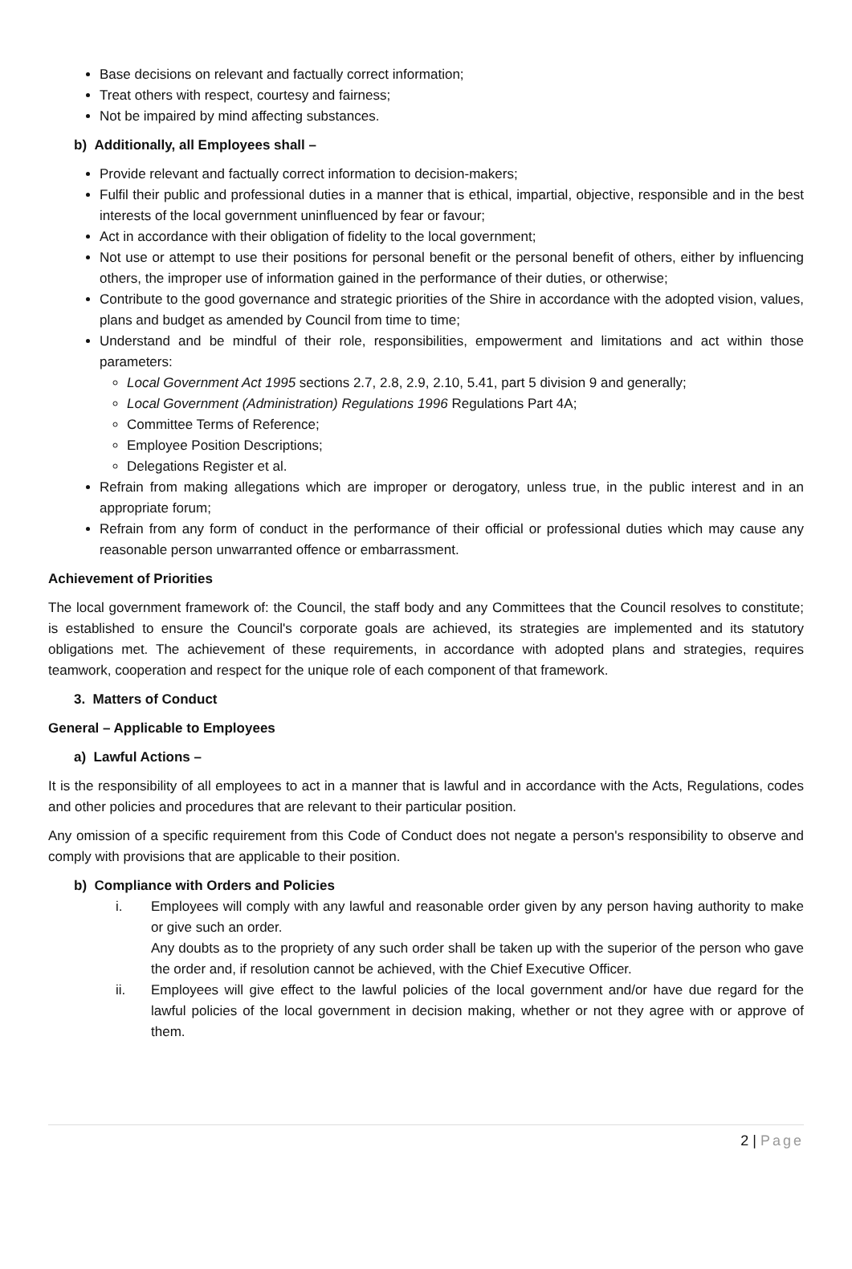Base decisions on relevant and factually correct information;
Treat others with respect, courtesy and fairness;
Not be impaired by mind affecting substances.
b) Additionally, all Employees shall –
Provide relevant and factually correct information to decision-makers;
Fulfil their public and professional duties in a manner that is ethical, impartial, objective, responsible and in the best interests of the local government uninfluenced by fear or favour;
Act in accordance with their obligation of fidelity to the local government;
Not use or attempt to use their positions for personal benefit or the personal benefit of others, either by influencing others, the improper use of information gained in the performance of their duties, or otherwise;
Contribute to the good governance and strategic priorities of the Shire in accordance with the adopted vision, values, plans and budget as amended by Council from time to time;
Understand and be mindful of their role, responsibilities, empowerment and limitations and act within those parameters:
Local Government Act 1995 sections 2.7, 2.8, 2.9, 2.10, 5.41, part 5 division 9 and generally;
Local Government (Administration) Regulations 1996 Regulations Part 4A;
Committee Terms of Reference;
Employee Position Descriptions;
Delegations Register et al.
Refrain from making allegations which are improper or derogatory, unless true, in the public interest and in an appropriate forum;
Refrain from any form of conduct in the performance of their official or professional duties which may cause any reasonable person unwarranted offence or embarrassment.
Achievement of Priorities
The local government framework of: the Council, the staff body and any Committees that the Council resolves to constitute; is established to ensure the Council's corporate goals are achieved, its strategies are implemented and its statutory obligations met. The achievement of these requirements, in accordance with adopted plans and strategies, requires teamwork, cooperation and respect for the unique role of each component of that framework.
3. Matters of Conduct
General – Applicable to Employees
a) Lawful Actions –
It is the responsibility of all employees to act in a manner that is lawful and in accordance with the Acts, Regulations, codes and other policies and procedures that are relevant to their particular position.
Any omission of a specific requirement from this Code of Conduct does not negate a person's responsibility to observe and comply with provisions that are applicable to their position.
b) Compliance with Orders and Policies
i. Employees will comply with any lawful and reasonable order given by any person having authority to make or give such an order.
Any doubts as to the propriety of any such order shall be taken up with the superior of the person who gave the order and, if resolution cannot be achieved, with the Chief Executive Officer.
ii. Employees will give effect to the lawful policies of the local government and/or have due regard for the lawful policies of the local government in decision making, whether or not they agree with or approve of them.
2 | Page